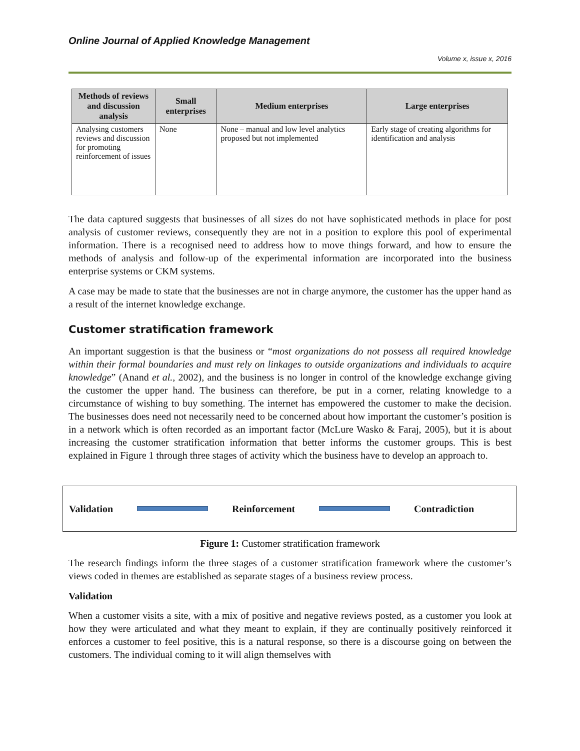Online Journal of Applied Knowledge Management
Volume x, issue x, 2016
| Methods of reviews and discussion analysis | Small enterprises | Medium enterprises | Large enterprises |
| --- | --- | --- | --- |
| Analysing customers reviews and discussion for promoting reinforcement of issues | None | None – manual and low level analytics proposed but not implemented | Early stage of creating algorithms for identification and analysis |
The data captured suggests that businesses of all sizes do not have sophisticated methods in place for post analysis of customer reviews, consequently they are not in a position to explore this pool of experimental information. There is a recognised need to address how to move things forward, and how to ensure the methods of analysis and follow-up of the experimental information are incorporated into the business enterprise systems or CKM systems.
A case may be made to state that the businesses are not in charge anymore, the customer has the upper hand as a result of the internet knowledge exchange.
Customer stratification framework
An important suggestion is that the business or “most organizations do not possess all required knowledge within their formal boundaries and must rely on linkages to outside organizations and individuals to acquire knowledge” (Anand et al., 2002), and the business is no longer in control of the knowledge exchange giving the customer the upper hand. The business can therefore, be put in a corner, relating knowledge to a circumstance of wishing to buy something. The internet has empowered the customer to make the decision. The businesses does need not necessarily need to be concerned about how important the customer’s position is in a network which is often recorded as an important factor (McLure Wasko & Faraj, 2005), but it is about increasing the customer stratification information that better informs the customer groups. This is best explained in Figure 1 through three stages of activity which the business have to develop an approach to.
Validation Reinforcement Contradiction
Figure 1: Customer stratification framework
The research findings inform the three stages of a customer stratification framework where the customer’s views coded in themes are established as separate stages of a business review process.
Validation
When a customer visits a site, with a mix of positive and negative reviews posted, as a customer you look at how they were articulated and what they meant to explain, if they are continually positively reinforced it enforces a customer to feel positive, this is a natural response, so there is a discourse going on between the customers. The individual coming to it will align themselves with